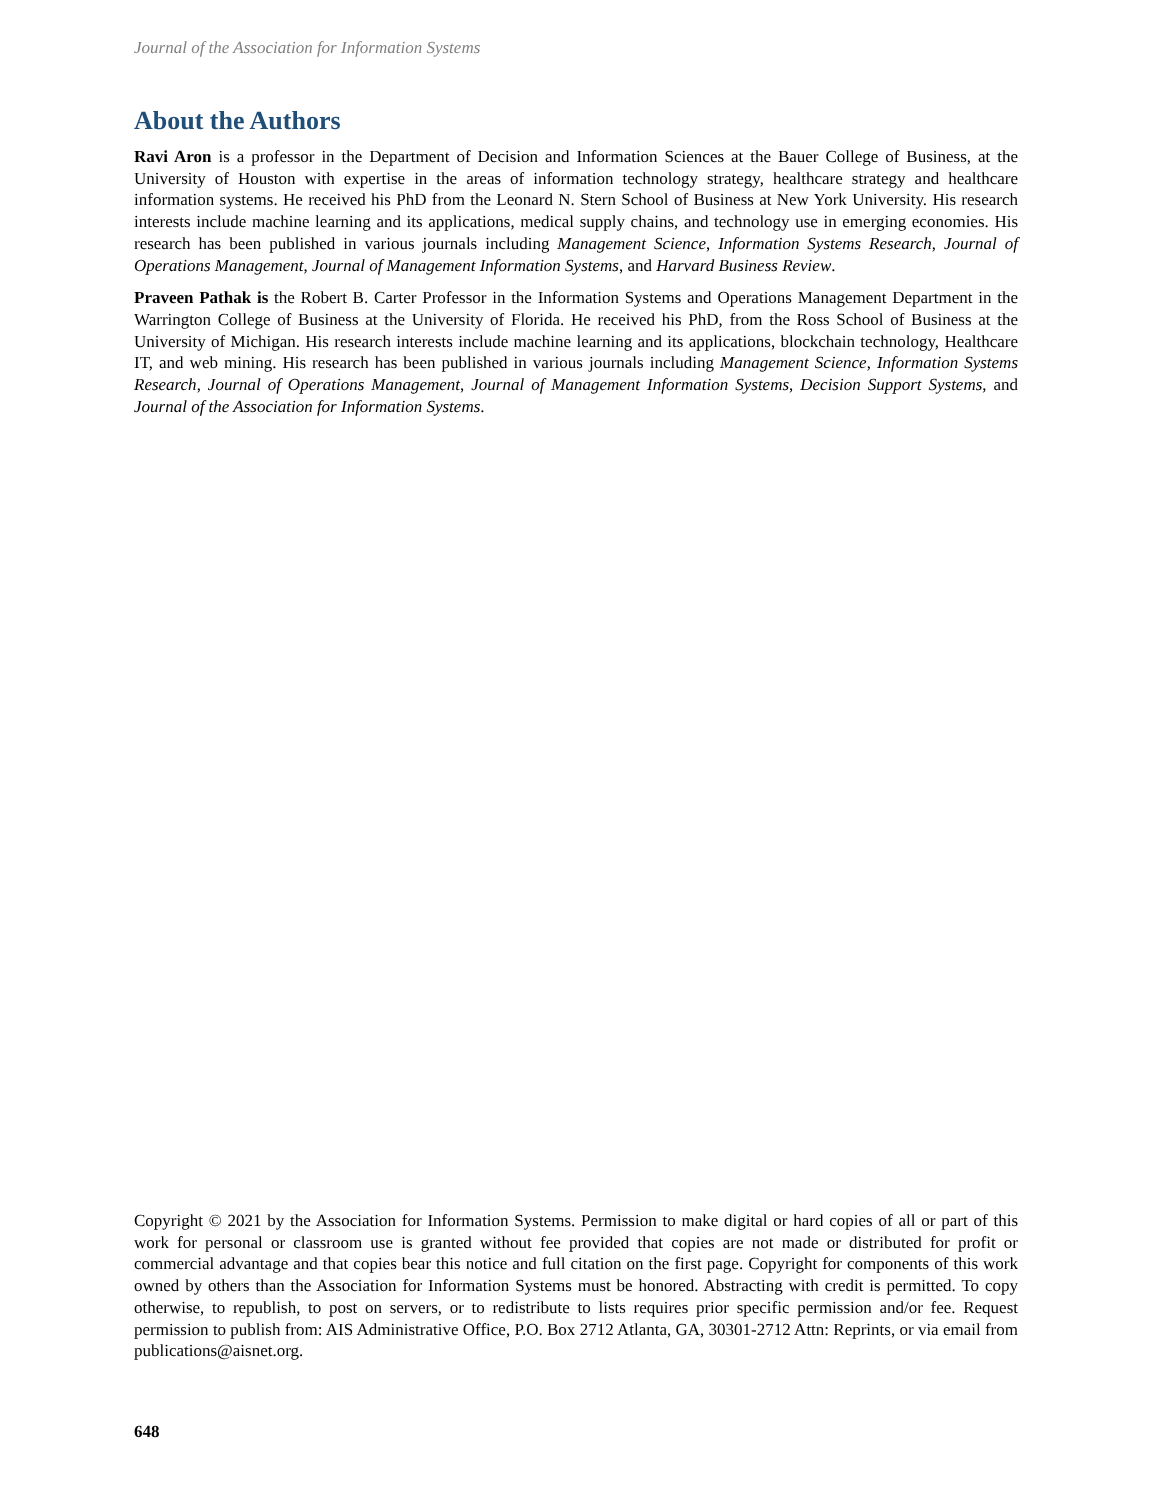Journal of the Association for Information Systems
About the Authors
Ravi Aron is a professor in the Department of Decision and Information Sciences at the Bauer College of Business, at the University of Houston with expertise in the areas of information technology strategy, healthcare strategy and healthcare information systems. He received his PhD from the Leonard N. Stern School of Business at New York University. His research interests include machine learning and its applications, medical supply chains, and technology use in emerging economies. His research has been published in various journals including Management Science, Information Systems Research, Journal of Operations Management, Journal of Management Information Systems, and Harvard Business Review.
Praveen Pathak is the Robert B. Carter Professor in the Information Systems and Operations Management Department in the Warrington College of Business at the University of Florida. He received his PhD, from the Ross School of Business at the University of Michigan. His research interests include machine learning and its applications, blockchain technology, Healthcare IT, and web mining. His research has been published in various journals including Management Science, Information Systems Research, Journal of Operations Management, Journal of Management Information Systems, Decision Support Systems, and Journal of the Association for Information Systems.
Copyright © 2021 by the Association for Information Systems. Permission to make digital or hard copies of all or part of this work for personal or classroom use is granted without fee provided that copies are not made or distributed for profit or commercial advantage and that copies bear this notice and full citation on the first page. Copyright for components of this work owned by others than the Association for Information Systems must be honored. Abstracting with credit is permitted. To copy otherwise, to republish, to post on servers, or to redistribute to lists requires prior specific permission and/or fee. Request permission to publish from: AIS Administrative Office, P.O. Box 2712 Atlanta, GA, 30301-2712 Attn: Reprints, or via email from publications@aisnet.org.
648